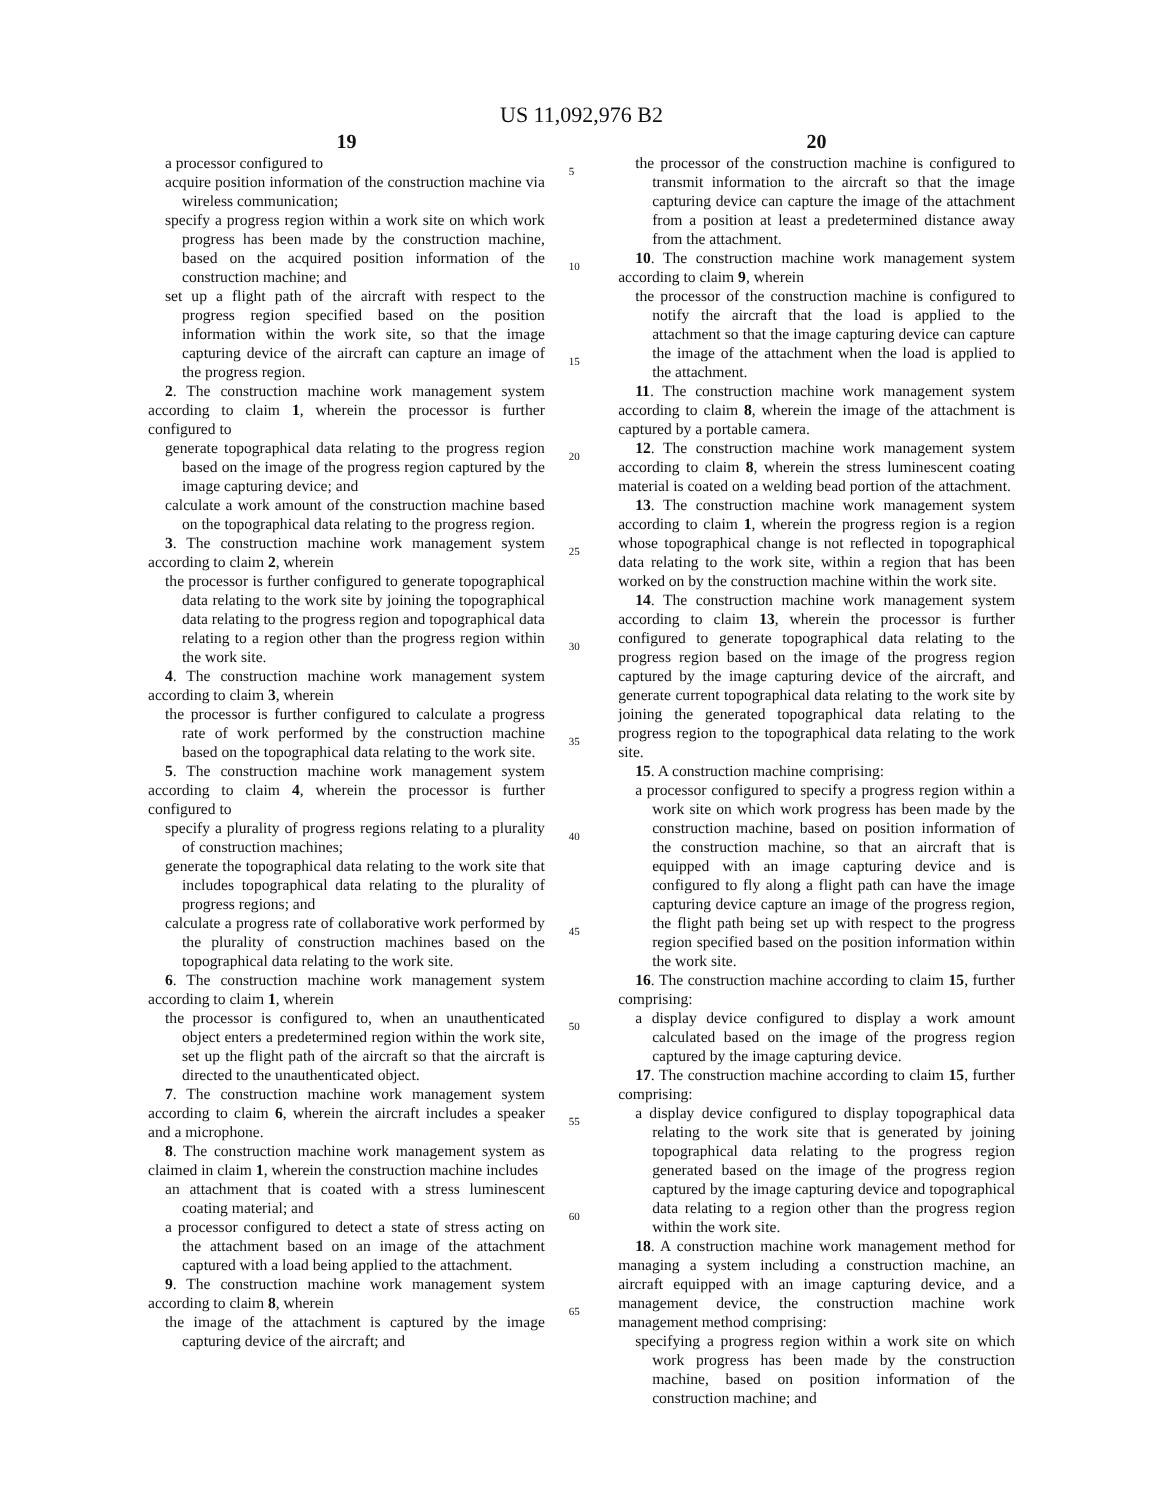US 11,092,976 B2
19
a processor configured to
acquire position information of the construction machine via wireless communication;
specify a progress region within a work site on which work progress has been made by the construction machine, based on the acquired position information of the construction machine; and
set up a flight path of the aircraft with respect to the progress region specified based on the position information within the work site, so that the image capturing device of the aircraft can capture an image of the progress region.
2. The construction machine work management system according to claim 1, wherein the processor is further configured to
generate topographical data relating to the progress region based on the image of the progress region captured by the image capturing device; and
calculate a work amount of the construction machine based on the topographical data relating to the progress region.
3. The construction machine work management system according to claim 2, wherein
the processor is further configured to generate topographical data relating to the work site by joining the topographical data relating to the progress region and topographical data relating to a region other than the progress region within the work site.
4. The construction machine work management system according to claim 3, wherein
the processor is further configured to calculate a progress rate of work performed by the construction machine based on the topographical data relating to the work site.
5. The construction machine work management system according to claim 4, wherein the processor is further configured to
specify a plurality of progress regions relating to a plurality of construction machines;
generate the topographical data relating to the work site that includes topographical data relating to the plurality of progress regions; and
calculate a progress rate of collaborative work performed by the plurality of construction machines based on the topographical data relating to the work site.
6. The construction machine work management system according to claim 1, wherein
the processor is configured to, when an unauthenticated object enters a predetermined region within the work site, set up the flight path of the aircraft so that the aircraft is directed to the unauthenticated object.
7. The construction machine work management system according to claim 6, wherein the aircraft includes a speaker and a microphone.
8. The construction machine work management system as claimed in claim 1, wherein the construction machine includes
an attachment that is coated with a stress luminescent coating material; and
a processor configured to detect a state of stress acting on the attachment based on an image of the attachment captured with a load being applied to the attachment.
9. The construction machine work management system according to claim 8, wherein
the image of the attachment is captured by the image capturing device of the aircraft; and
5
10
15
20
25
30
35
40
45
50
55
60
65
20
the processor of the construction machine is configured to transmit information to the aircraft so that the image capturing device can capture the image of the attachment from a position at least a predetermined distance away from the attachment.
10. The construction machine work management system according to claim 9, wherein
the processor of the construction machine is configured to notify the aircraft that the load is applied to the attachment so that the image capturing device can capture the image of the attachment when the load is applied to the attachment.
11. The construction machine work management system according to claim 8, wherein the image of the attachment is captured by a portable camera.
12. The construction machine work management system according to claim 8, wherein the stress luminescent coating material is coated on a welding bead portion of the attachment.
13. The construction machine work management system according to claim 1, wherein the progress region is a region whose topographical change is not reflected in topographical data relating to the work site, within a region that has been worked on by the construction machine within the work site.
14. The construction machine work management system according to claim 13, wherein the processor is further configured to generate topographical data relating to the progress region based on the image of the progress region captured by the image capturing device of the aircraft, and generate current topographical data relating to the work site by joining the generated topographical data relating to the progress region to the topographical data relating to the work site.
15. A construction machine comprising:
a processor configured to specify a progress region within a work site on which work progress has been made by the construction machine, based on position information of the construction machine, so that an aircraft that is equipped with an image capturing device and is configured to fly along a flight path can have the image capturing device capture an image of the progress region, the flight path being set up with respect to the progress region specified based on the position information within the work site.
16. The construction machine according to claim 15, further comprising:
a display device configured to display a work amount calculated based on the image of the progress region captured by the image capturing device.
17. The construction machine according to claim 15, further comprising:
a display device configured to display topographical data relating to the work site that is generated by joining topographical data relating to the progress region generated based on the image of the progress region captured by the image capturing device and topographical data relating to a region other than the progress region within the work site.
18. A construction machine work management method for managing a system including a construction machine, an aircraft equipped with an image capturing device, and a management device, the construction machine work management method comprising:
specifying a progress region within a work site on which work progress has been made by the construction machine, based on position information of the construction machine; and